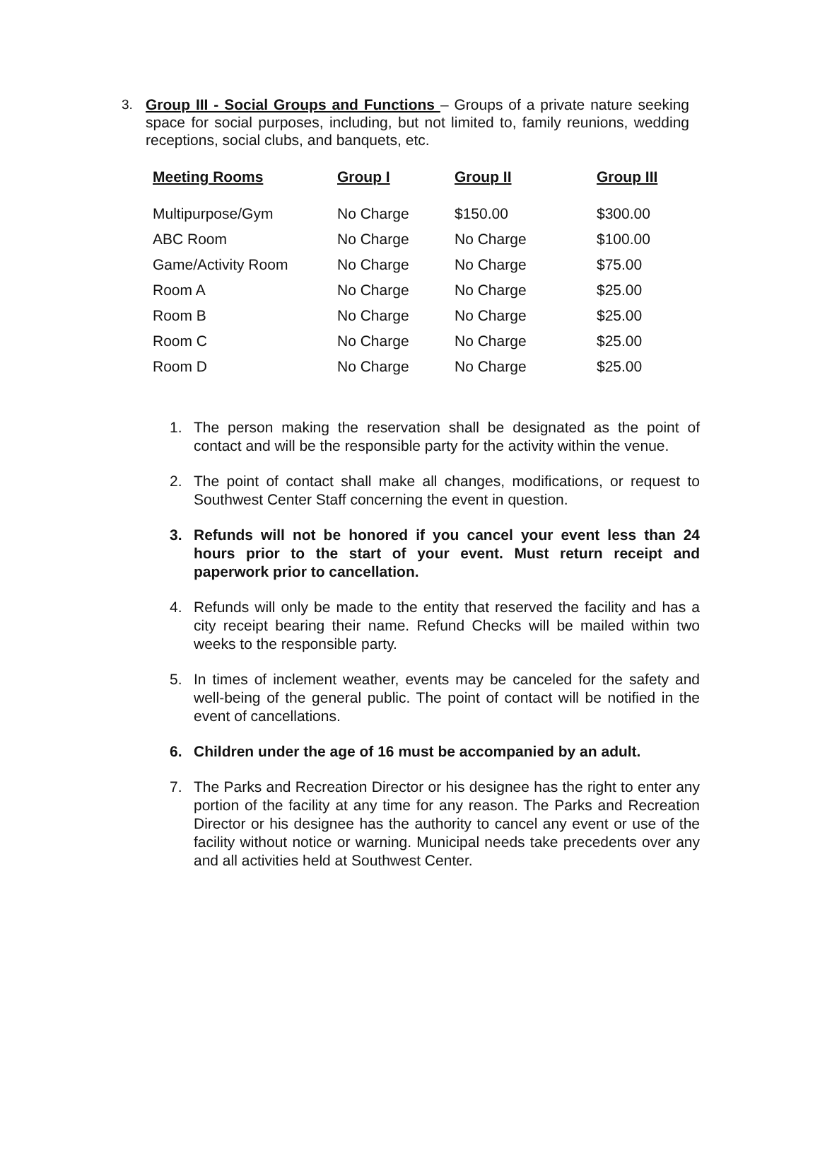3. Group III - Social Groups and Functions – Groups of a private nature seeking space for social purposes, including, but not limited to, family reunions, wedding receptions, social clubs, and banquets, etc.
| Meeting Rooms | Group I | Group II | Group III |
| --- | --- | --- | --- |
| Multipurpose/Gym | No Charge | $150.00 | $300.00 |
| ABC Room | No Charge | No Charge | $100.00 |
| Game/Activity Room | No Charge | No Charge | $75.00 |
| Room A | No Charge | No Charge | $25.00 |
| Room B | No Charge | No Charge | $25.00 |
| Room C | No Charge | No Charge | $25.00 |
| Room D | No Charge | No Charge | $25.00 |
1. The person making the reservation shall be designated as the point of contact and will be the responsible party for the activity within the venue.
2. The point of contact shall make all changes, modifications, or request to Southwest Center Staff concerning the event in question.
3. Refunds will not be honored if you cancel your event less than 24 hours prior to the start of your event. Must return receipt and paperwork prior to cancellation.
4. Refunds will only be made to the entity that reserved the facility and has a city receipt bearing their name. Refund Checks will be mailed within two weeks to the responsible party.
5. In times of inclement weather, events may be canceled for the safety and well-being of the general public. The point of contact will be notified in the event of cancellations.
6. Children under the age of 16 must be accompanied by an adult.
7. The Parks and Recreation Director or his designee has the right to enter any portion of the facility at any time for any reason. The Parks and Recreation Director or his designee has the authority to cancel any event or use of the facility without notice or warning. Municipal needs take precedents over any and all activities held at Southwest Center.